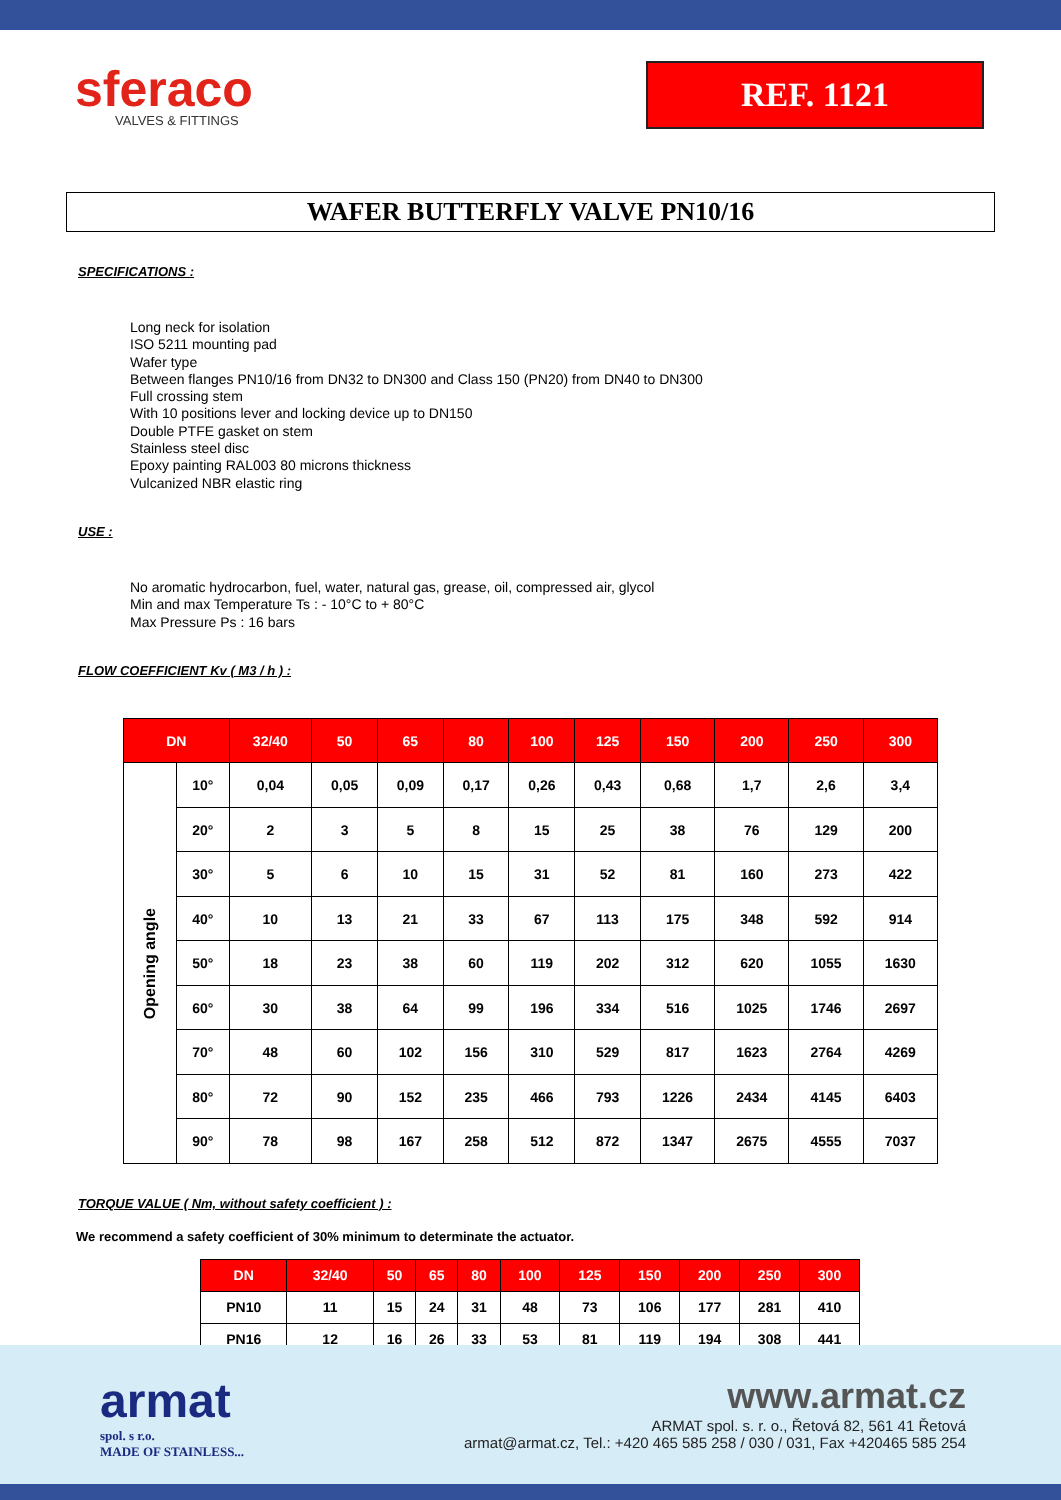sferaco
VALVES & FITTINGS
REF. 1121
WAFER BUTTERFLY VALVE PN10/16
SPECIFICATIONS :
Long neck for isolation
ISO 5211 mounting pad
Wafer type
Between flanges PN10/16 from DN32 to DN300 and Class 150 (PN20) from DN40 to DN300
Full crossing stem
With 10 positions lever and locking device up to DN150
Double PTFE gasket on stem
Stainless steel disc
Epoxy painting RAL003 80 microns thickness
Vulcanized NBR elastic ring
USE :
No aromatic hydrocarbon, fuel, water, natural gas, grease, oil, compressed air, glycol
Min and max Temperature Ts : - 10°C to + 80°C
Max Pressure Ps : 16 bars
FLOW COEFFICIENT Kv ( M3 / h ) :
| DN | | 32/40 | 50 | 65 | 80 | 100 | 125 | 150 | 200 | 250 | 300 |
| --- | --- | --- | --- | --- | --- | --- | --- | --- | --- | --- | --- |
| Opening angle | 10° | 0,04 | 0,05 | 0,09 | 0,17 | 0,26 | 0,43 | 0,68 | 1,7 | 2,6 | 3,4 |
| | 20° | 2 | 3 | 5 | 8 | 15 | 25 | 38 | 76 | 129 | 200 |
| | 30° | 5 | 6 | 10 | 15 | 31 | 52 | 81 | 160 | 273 | 422 |
| | 40° | 10 | 13 | 21 | 33 | 67 | 113 | 175 | 348 | 592 | 914 |
| | 50° | 18 | 23 | 38 | 60 | 119 | 202 | 312 | 620 | 1055 | 1630 |
| | 60° | 30 | 38 | 64 | 99 | 196 | 334 | 516 | 1025 | 1746 | 2697 |
| | 70° | 48 | 60 | 102 | 156 | 310 | 529 | 817 | 1623 | 2764 | 4269 |
| | 80° | 72 | 90 | 152 | 235 | 466 | 793 | 1226 | 2434 | 4145 | 6403 |
| | 90° | 78 | 98 | 167 | 258 | 512 | 872 | 1347 | 2675 | 4555 | 7037 |
TORQUE VALUE ( Nm, without safety coefficient ) :
We recommend a safety coefficient of 30% minimum to determinate the actuator.
| DN | 32/40 | 50 | 65 | 80 | 100 | 125 | 150 | 200 | 250 | 300 |
| --- | --- | --- | --- | --- | --- | --- | --- | --- | --- | --- |
| PN10 | 11 | 15 | 24 | 31 | 48 | 73 | 106 | 177 | 281 | 410 |
| PN16 | 12 | 16 | 26 | 33 | 53 | 81 | 119 | 194 | 308 | 441 |
armat
spol. s r.o.
MADE OF STAINLESS...
www.armat.cz
ARMAT spol. s. r. o., Řetová 82, 561 41 Řetová
armat@armat.cz, Tel.: +420 465 585 258 / 030 / 031, Fax +420465 585 254